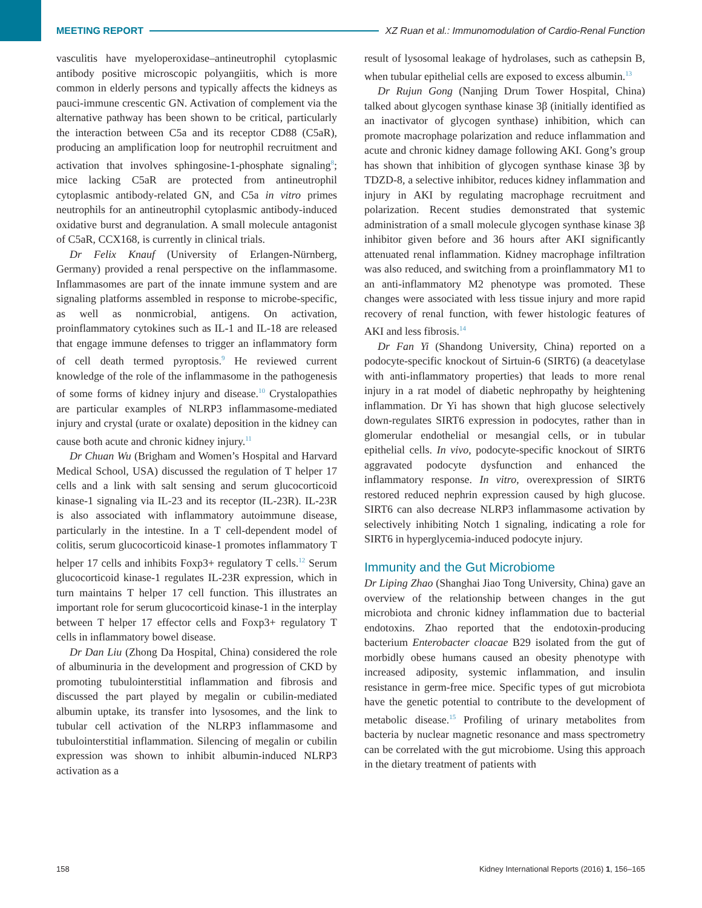MEETING REPORT XZ Ruan et al.: Immunomodulation of Cardio-Renal Function
vasculitis have myeloperoxidase–antineutrophil cytoplasmic antibody positive microscopic polyangiitis, which is more common in elderly persons and typically affects the kidneys as pauci-immune crescentic GN. Activation of complement via the alternative pathway has been shown to be critical, particularly the interaction between C5a and its receptor CD88 (C5aR), producing an amplification loop for neutrophil recruitment and activation that involves sphingosine-1-phosphate signaling<sup>8</sup>; mice lacking C5aR are protected from antineutrophil cytoplasmic antibody-related GN, and C5a in vitro primes neutrophils for an antineutrophil cytoplasmic antibody-induced oxidative burst and degranulation. A small molecule antagonist of C5aR, CCX168, is currently in clinical trials.
Dr Felix Knauf (University of Erlangen-Nürnberg, Germany) provided a renal perspective on the inflammasome. Inflammasomes are part of the innate immune system and are signaling platforms assembled in response to microbe-specific, as well as nonmicrobial, antigens. On activation, proinflammatory cytokines such as IL-1 and IL-18 are released that engage immune defenses to trigger an inflammatory form of cell death termed pyroptosis.<sup>9</sup> He reviewed current knowledge of the role of the inflammasome in the pathogenesis of some forms of kidney injury and disease.<sup>10</sup> Crystalopathies are particular examples of NLRP3 inflammasome-mediated injury and crystal (urate or oxalate) deposition in the kidney can cause both acute and chronic kidney injury.<sup>11</sup>
Dr Chuan Wu (Brigham and Women’s Hospital and Harvard Medical School, USA) discussed the regulation of T helper 17 cells and a link with salt sensing and serum glucocorticoid kinase-1 signaling via IL-23 and its receptor (IL-23R). IL-23R is also associated with inflammatory autoimmune disease, particularly in the intestine. In a T cell-dependent model of colitis, serum glucocorticoid kinase-1 promotes inflammatory T helper 17 cells and inhibits Foxp3+ regulatory T cells.<sup>12</sup> Serum glucocorticoid kinase-1 regulates IL-23R expression, which in turn maintains T helper 17 cell function. This illustrates an important role for serum glucocorticoid kinase-1 in the interplay between T helper 17 effector cells and Foxp3+ regulatory T cells in inflammatory bowel disease.
Dr Dan Liu (Zhong Da Hospital, China) considered the role of albuminuria in the development and progression of CKD by promoting tubulointerstitial inflammation and fibrosis and discussed the part played by megalin or cubilin-mediated albumin uptake, its transfer into lysosomes, and the link to tubular cell activation of the NLRP3 inflammasome and tubulointerstitial inflammation. Silencing of megalin or cubilin expression was shown to inhibit albumin-induced NLRP3 activation as a
result of lysosomal leakage of hydrolases, such as cathepsin B, when tubular epithelial cells are exposed to excess albumin.<sup>13</sup>
Dr Rujun Gong (Nanjing Drum Tower Hospital, China) talked about glycogen synthase kinase 3β (initially identified as an inactivator of glycogen synthase) inhibition, which can promote macrophage polarization and reduce inflammation and acute and chronic kidney damage following AKI. Gong’s group has shown that inhibition of glycogen synthase kinase 3β by TDZD-8, a selective inhibitor, reduces kidney inflammation and injury in AKI by regulating macrophage recruitment and polarization. Recent studies demonstrated that systemic administration of a small molecule glycogen synthase kinase 3β inhibitor given before and 36 hours after AKI significantly attenuated renal inflammation. Kidney macrophage infiltration was also reduced, and switching from a proinflammatory M1 to an anti-inflammatory M2 phenotype was promoted. These changes were associated with less tissue injury and more rapid recovery of renal function, with fewer histologic features of AKI and less fibrosis.<sup>14</sup>
Dr Fan Yi (Shandong University, China) reported on a podocyte-specific knockout of Sirtuin-6 (SIRT6) (a deacetylase with anti-inflammatory properties) that leads to more renal injury in a rat model of diabetic nephropathy by heightening inflammation. Dr Yi has shown that high glucose selectively down-regulates SIRT6 expression in podocytes, rather than in glomerular endothelial or mesangial cells, or in tubular epithelial cells. In vivo, podocyte-specific knockout of SIRT6 aggravated podocyte dysfunction and enhanced the inflammatory response. In vitro, overexpression of SIRT6 restored reduced nephrin expression caused by high glucose. SIRT6 can also decrease NLRP3 inflammasome activation by selectively inhibiting Notch 1 signaling, indicating a role for SIRT6 in hyperglycemia-induced podocyte injury.
Immunity and the Gut Microbiome
Dr Liping Zhao (Shanghai Jiao Tong University, China) gave an overview of the relationship between changes in the gut microbiota and chronic kidney inflammation due to bacterial endotoxins. Zhao reported that the endotoxin-producing bacterium Enterobacter cloacae B29 isolated from the gut of morbidly obese humans caused an obesity phenotype with increased adiposity, systemic inflammation, and insulin resistance in germ-free mice. Specific types of gut microbiota have the genetic potential to contribute to the development of metabolic disease.<sup>15</sup> Profiling of urinary metabolites from bacteria by nuclear magnetic resonance and mass spectrometry can be correlated with the gut microbiome. Using this approach in the dietary treatment of patients with
158 Kidney International Reports (2016) 1, 156–165